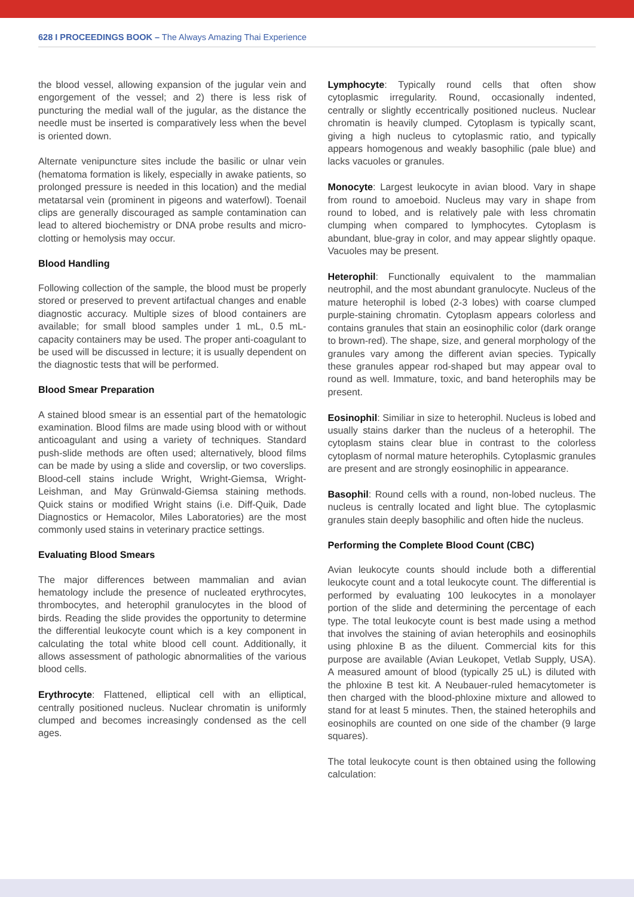628 I PROCEEDINGS BOOK – The Always Amazing Thai Experience
the blood vessel, allowing expansion of the jugular vein and engorgement of the vessel; and 2) there is less risk of puncturing the medial wall of the jugular, as the distance the needle must be inserted is comparatively less when the bevel is oriented down.
Alternate venipuncture sites include the basilic or ulnar vein (hematoma formation is likely, especially in awake patients, so prolonged pressure is needed in this location) and the medial metatarsal vein (prominent in pigeons and waterfowl). Toenail clips are generally discouraged as sample contamination can lead to altered biochemistry or DNA probe results and micro-clotting or hemolysis may occur.
Blood Handling
Following collection of the sample, the blood must be properly stored or preserved to prevent artifactual changes and enable diagnostic accuracy. Multiple sizes of blood containers are available; for small blood samples under 1 mL, 0.5 mL-capacity containers may be used. The proper anti-coagulant to be used will be discussed in lecture; it is usually dependent on the diagnostic tests that will be performed.
Blood Smear Preparation
A stained blood smear is an essential part of the hematologic examination. Blood films are made using blood with or without anticoagulant and using a variety of techniques. Standard push-slide methods are often used; alternatively, blood films can be made by using a slide and coverslip, or two coverslips. Blood-cell stains include Wright, Wright-Giemsa, Wright-Leishman, and May Grünwald-Giemsa staining methods. Quick stains or modified Wright stains (i.e. Diff-Quik, Dade Diagnostics or Hemacolor, Miles Laboratories) are the most commonly used stains in veterinary practice settings.
Evaluating Blood Smears
The major differences between mammalian and avian hematology include the presence of nucleated erythrocytes, thrombocytes, and heterophil granulocytes in the blood of birds. Reading the slide provides the opportunity to determine the differential leukocyte count which is a key component in calculating the total white blood cell count. Additionally, it allows assessment of pathologic abnormalities of the various blood cells.
Erythrocyte: Flattened, elliptical cell with an elliptical, centrally positioned nucleus. Nuclear chromatin is uniformly clumped and becomes increasingly condensed as the cell ages.
Lymphocyte: Typically round cells that often show cytoplasmic irregularity. Round, occasionally indented, centrally or slightly eccentrically positioned nucleus. Nuclear chromatin is heavily clumped. Cytoplasm is typically scant, giving a high nucleus to cytoplasmic ratio, and typically appears homogenous and weakly basophilic (pale blue) and lacks vacuoles or granules.
Monocyte: Largest leukocyte in avian blood. Vary in shape from round to amoeboid. Nucleus may vary in shape from round to lobed, and is relatively pale with less chromatin clumping when compared to lymphocytes. Cytoplasm is abundant, blue-gray in color, and may appear slightly opaque. Vacuoles may be present.
Heterophil: Functionally equivalent to the mammalian neutrophil, and the most abundant granulocyte. Nucleus of the mature heterophil is lobed (2-3 lobes) with coarse clumped purple-staining chromatin. Cytoplasm appears colorless and contains granules that stain an eosinophilic color (dark orange to brown-red). The shape, size, and general morphology of the granules vary among the different avian species. Typically these granules appear rod-shaped but may appear oval to round as well. Immature, toxic, and band heterophils may be present.
Eosinophil: Similiar in size to heterophil. Nucleus is lobed and usually stains darker than the nucleus of a heterophil. The cytoplasm stains clear blue in contrast to the colorless cytoplasm of normal mature heterophils. Cytoplasmic granules are present and are strongly eosinophilic in appearance.
Basophil: Round cells with a round, non-lobed nucleus. The nucleus is centrally located and light blue. The cytoplasmic granules stain deeply basophilic and often hide the nucleus.
Performing the Complete Blood Count (CBC)
Avian leukocyte counts should include both a differential leukocyte count and a total leukocyte count. The differential is performed by evaluating 100 leukocytes in a monolayer portion of the slide and determining the percentage of each type. The total leukocyte count is best made using a method that involves the staining of avian heterophils and eosinophils using phloxine B as the diluent. Commercial kits for this purpose are available (Avian Leukopet, Vetlab Supply, USA). A measured amount of blood (typically 25 uL) is diluted with the phloxine B test kit. A Neubauer-ruled hemacytometer is then charged with the blood-phloxine mixture and allowed to stand for at least 5 minutes. Then, the stained heterophils and eosinophils are counted on one side of the chamber (9 large squares).
The total leukocyte count is then obtained using the following calculation: